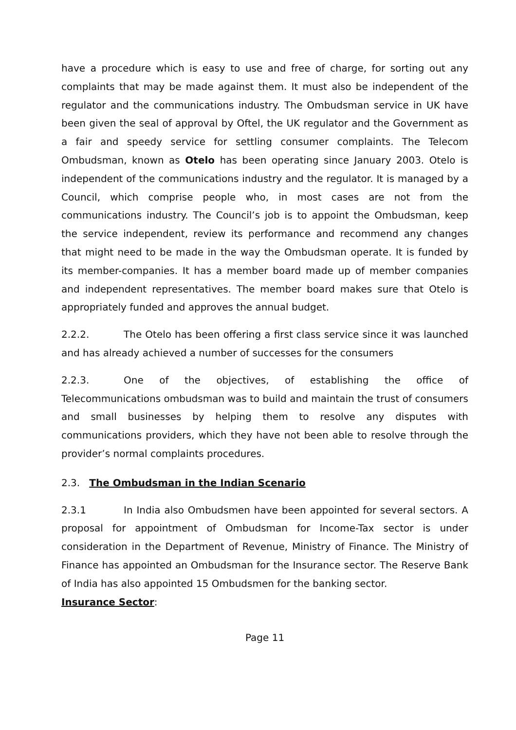have a procedure which is easy to use and free of charge, for sorting out any complaints that may be made against them. It must also be independent of the regulator and the communications industry. The Ombudsman service in UK have been given the seal of approval by Oftel, the UK regulator and the Government as a fair and speedy service for settling consumer complaints. The Telecom Ombudsman, known as Otelo has been operating since January 2003. Otelo is independent of the communications industry and the regulator. It is managed by a Council, which comprise people who, in most cases are not from the communications industry. The Council’s job is to appoint the Ombudsman, keep the service independent, review its performance and recommend any changes that might need to be made in the way the Ombudsman operate. It is funded by its member-companies. It has a member board made up of member companies and independent representatives. The member board makes sure that Otelo is appropriately funded and approves the annual budget.
2.2.2. The Otelo has been offering a first class service since it was launched and has already achieved a number of successes for the consumers
2.2.3. One of the objectives, of establishing the office of Telecommunications ombudsman was to build and maintain the trust of consumers and small businesses by helping them to resolve any disputes with communications providers, which they have not been able to resolve through the provider’s normal complaints procedures.
2.3. The Ombudsman in the Indian Scenario
2.3.1 In India also Ombudsmen have been appointed for several sectors. A proposal for appointment of Ombudsman for Income-Tax sector is under consideration in the Department of Revenue, Ministry of Finance. The Ministry of Finance has appointed an Ombudsman for the Insurance sector. The Reserve Bank of India has also appointed 15 Ombudsmen for the banking sector.
Insurance Sector:
Page 11